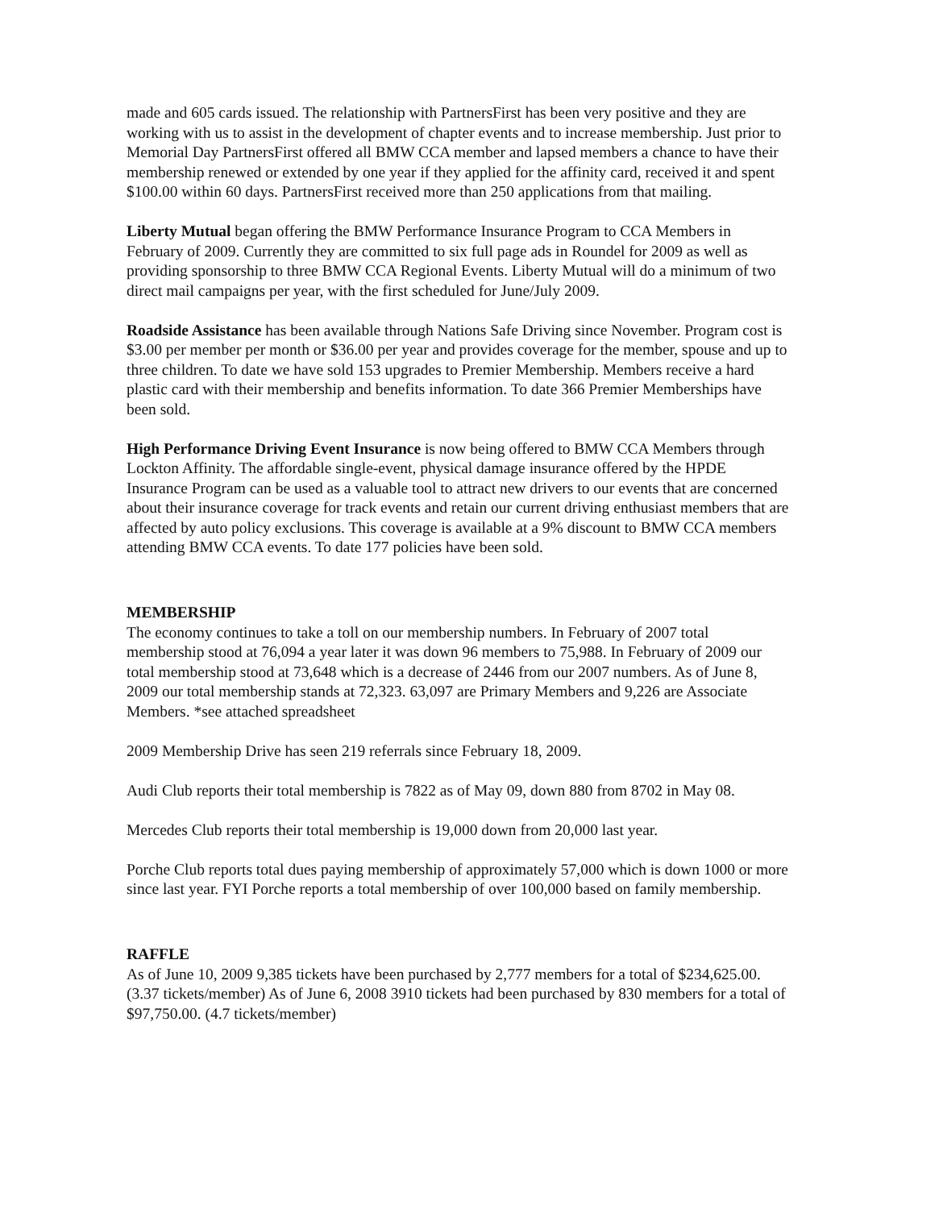made and 605 cards issued. The relationship with PartnersFirst has been very positive and they are working with us to assist in the development of chapter events and to increase membership. Just prior to Memorial Day PartnersFirst offered all BMW CCA member and lapsed members a chance to have their membership renewed or extended by one year if they applied for the affinity card, received it and spent $100.00 within 60 days. PartnersFirst received more than 250 applications from that mailing.
Liberty Mutual began offering the BMW Performance Insurance Program to CCA Members in February of 2009. Currently they are committed to six full page ads in Roundel for 2009 as well as providing sponsorship to three BMW CCA Regional Events. Liberty Mutual will do a minimum of two direct mail campaigns per year, with the first scheduled for June/July 2009.
Roadside Assistance has been available through Nations Safe Driving since November. Program cost is $3.00 per member per month or $36.00 per year and provides coverage for the member, spouse and up to three children. To date we have sold 153 upgrades to Premier Membership. Members receive a hard plastic card with their membership and benefits information. To date 366 Premier Memberships have been sold.
High Performance Driving Event Insurance is now being offered to BMW CCA Members through Lockton Affinity. The affordable single-event, physical damage insurance offered by the HPDE Insurance Program can be used as a valuable tool to attract new drivers to our events that are concerned about their insurance coverage for track events and retain our current driving enthusiast members that are affected by auto policy exclusions. This coverage is available at a 9% discount to BMW CCA members attending BMW CCA events. To date 177 policies have been sold.
MEMBERSHIP
The economy continues to take a toll on our membership numbers. In February of 2007 total membership stood at 76,094 a year later it was down 96 members to 75,988. In February of 2009 our total membership stood at 73,648 which is a decrease of 2446 from our 2007 numbers. As of June 8, 2009 our total membership stands at 72,323. 63,097 are Primary Members and 9,226 are Associate Members. *see attached spreadsheet
2009 Membership Drive has seen 219 referrals since February 18, 2009.
Audi Club reports their total membership is 7822 as of May 09, down 880 from 8702 in May 08.
Mercedes Club reports their total membership is 19,000 down from 20,000 last year.
Porche Club reports total dues paying membership of approximately 57,000 which is down 1000 or more since last year. FYI Porche reports a total membership of over 100,000 based on family membership.
RAFFLE
As of June 10, 2009 9,385 tickets have been purchased by 2,777 members for a total of $234,625.00. (3.37 tickets/member) As of June 6, 2008 3910 tickets had been purchased by 830 members for a total of $97,750.00. (4.7 tickets/member)